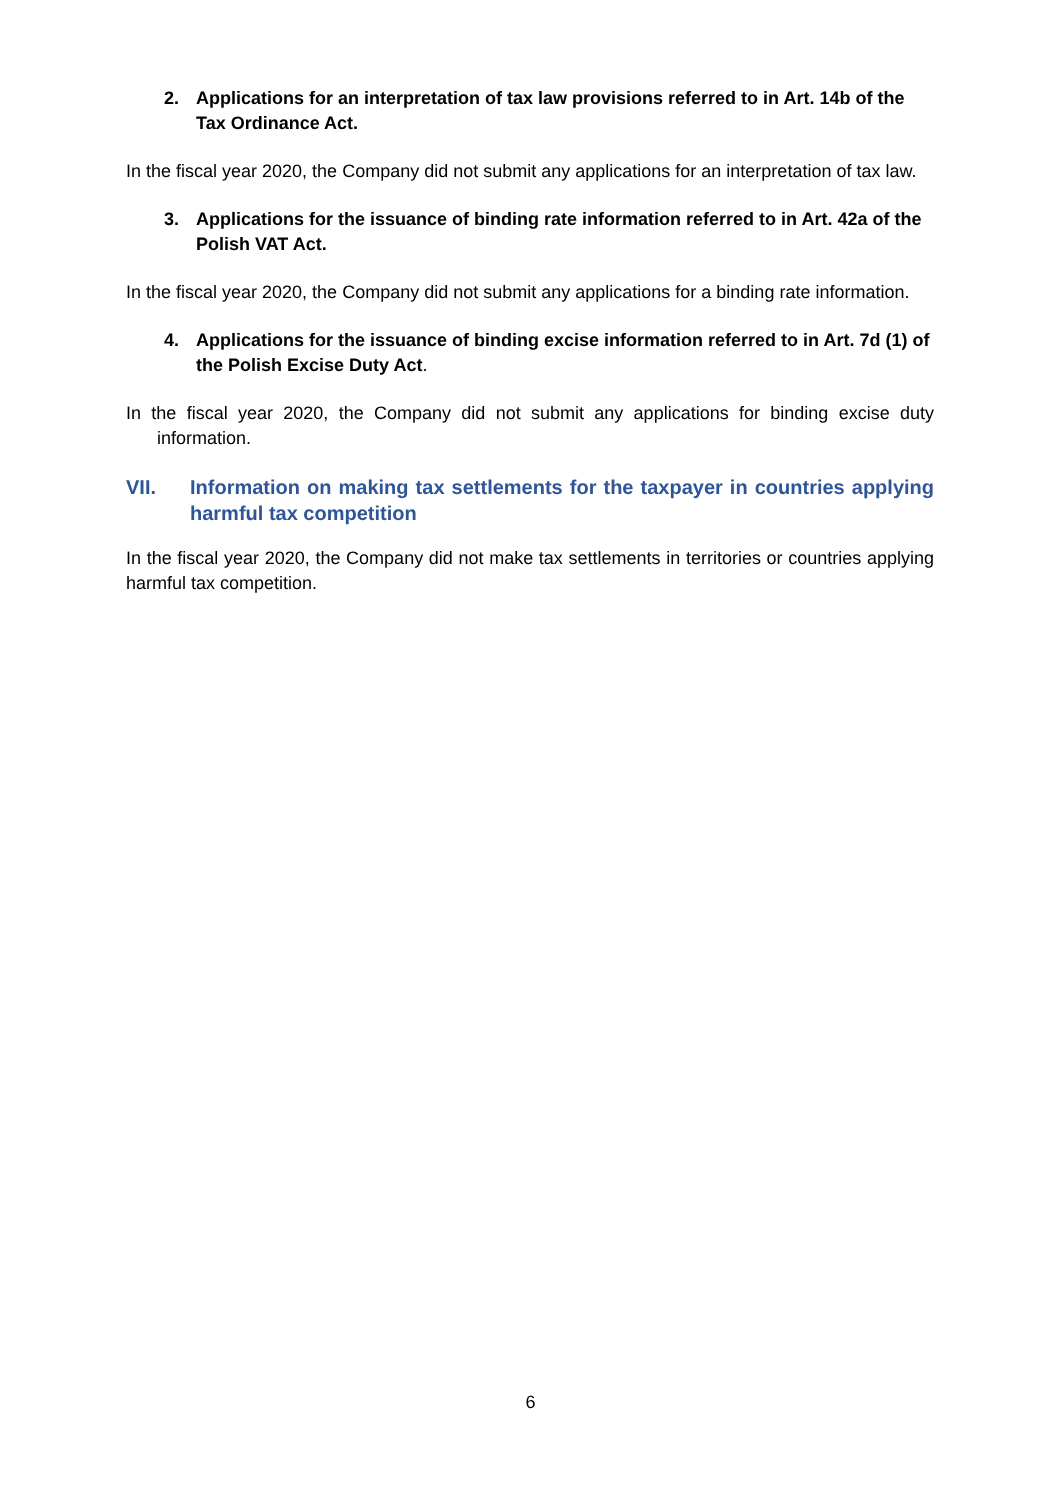2. Applications for an interpretation of tax law provisions referred to in Art. 14b of the Tax Ordinance Act.
In the fiscal year 2020, the Company did not submit any applications for an interpretation of tax law.
3. Applications for the issuance of binding rate information referred to in Art. 42a of the Polish VAT Act.
In the fiscal year 2020, the Company did not submit any applications for a binding rate information.
4. Applications for the issuance of binding excise information referred to in Art. 7d (1) of the Polish Excise Duty Act.
In the fiscal year 2020, the Company did not submit any applications for binding excise duty information.
VII. Information on making tax settlements for the taxpayer in countries applying harmful tax competition
In the fiscal year 2020, the Company did not make tax settlements in territories or countries applying harmful tax competition.
6